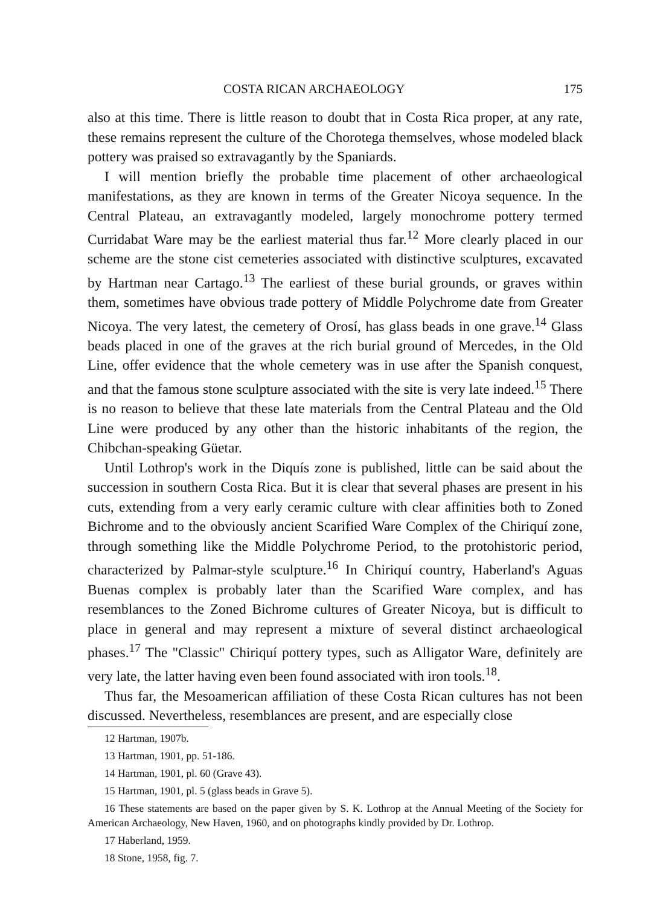COSTA RICAN ARCHAEOLOGY 175
also at this time. There is little reason to doubt that in Costa Rica proper, at any rate, these remains represent the culture of the Chorotega themselves, whose modeled black pottery was praised so extravagantly by the Spaniards.
I will mention briefly the probable time placement of other archaeological manifestations, as they are known in terms of the Greater Nicoya sequence. In the Central Plateau, an extravagantly modeled, largely monochrome pottery termed Curridabat Ware may be the earliest material thus far.<sup>12</sup> More clearly placed in our scheme are the stone cist cemeteries associated with distinctive sculptures, excavated by Hartman near Cartago.<sup>13</sup> The earliest of these burial grounds, or graves within them, sometimes have obvious trade pottery of Middle Polychrome date from Greater Nicoya. The very latest, the cemetery of Orosí, has glass beads in one grave.<sup>14</sup> Glass beads placed in one of the graves at the rich burial ground of Mercedes, in the Old Line, offer evidence that the whole cemetery was in use after the Spanish conquest, and that the famous stone sculpture associated with the site is very late indeed.<sup>15</sup> There is no reason to believe that these late materials from the Central Plateau and the Old Line were produced by any other than the historic inhabitants of the region, the Chibchan-speaking Güetar.
Until Lothrop's work in the Diquís zone is published, little can be said about the succession in southern Costa Rica. But it is clear that several phases are present in his cuts, extending from a very early ceramic culture with clear affinities both to Zoned Bichrome and to the obviously ancient Scarified Ware Complex of the Chiriquí zone, through something like the Middle Polychrome Period, to the protohistoric period, characterized by Palmar-style sculpture.<sup>16</sup> In Chiriquí country, Haberland's Aguas Buenas complex is probably later than the Scarified Ware complex, and has resemblances to the Zoned Bichrome cultures of Greater Nicoya, but is difficult to place in general and may represent a mixture of several distinct archaeological phases.<sup>17</sup> The "Classic" Chiriquí pottery types, such as Alligator Ware, definitely are very late, the latter having even been found associated with iron tools.<sup>18</sup>.
Thus far, the Mesoamerican affiliation of these Costa Rican cultures has not been discussed. Nevertheless, resemblances are present, and are especially close
12 Hartman, 1907b.
13 Hartman, 1901, pp. 51-186.
14 Hartman, 1901, pl. 60 (Grave 43).
15 Hartman, 1901, pl. 5 (glass beads in Grave 5).
16 These statements are based on the paper given by S. K. Lothrop at the Annual Meeting of the Society for American Archaeology, New Haven, 1960, and on photographs kindly provided by Dr. Lothrop.
17 Haberland, 1959.
18 Stone, 1958, fig. 7.